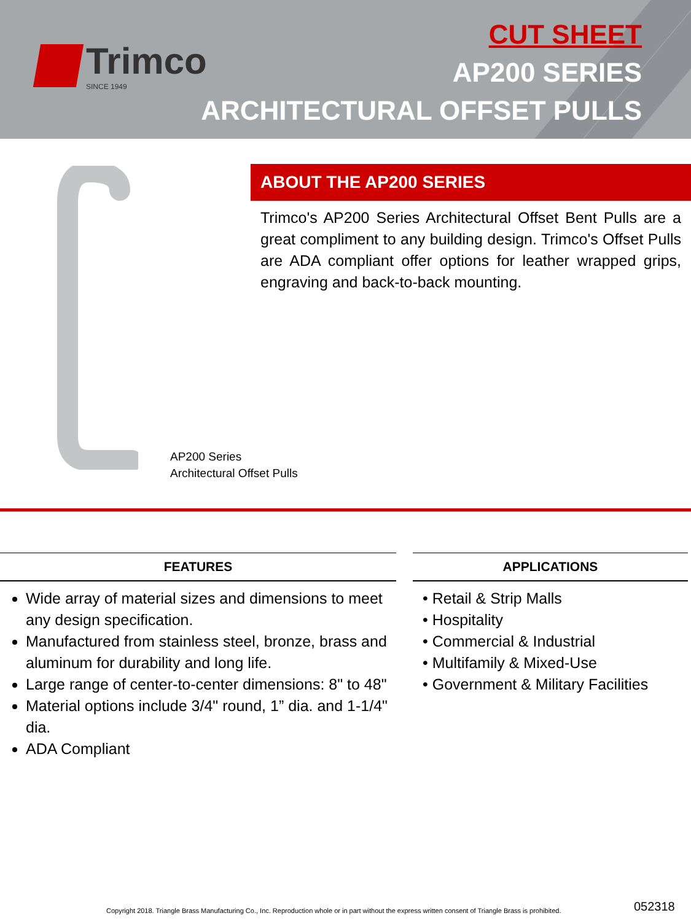Trimco
SINCE 1949
CUT SHEET
AP200 SERIES
ARCHITECTURAL OFFSET PULLS
ABOUT THE AP200 SERIES
Trimco's AP200 Series Architectural Offset Bent Pulls are a great compliment to any building design. Trimco's Offset Pulls are ADA compliant offer options for leather wrapped grips, engraving and back-to-back mounting.
AP200 Series
Architectural Offset Pulls
FEATURES
Wide array of material sizes and dimensions to meet any design specification.
Manufactured from stainless steel, bronze, brass and aluminum for durability and long life.
Large range of center-to-center dimensions: 8" to 48"
Material options include 3/4" round, 1” dia. and 1-1/4" dia.
ADA Compliant
APPLICATIONS
• Retail & Strip Malls
• Hospitality
• Commercial & Industrial
• Multifamily & Mixed-Use
• Government & Military Facilities
Copyright 2018. Triangle Brass Manufacturing Co., Inc. Reproduction whole or in part without the express written consent of Triangle Brass is prohibited.
052318